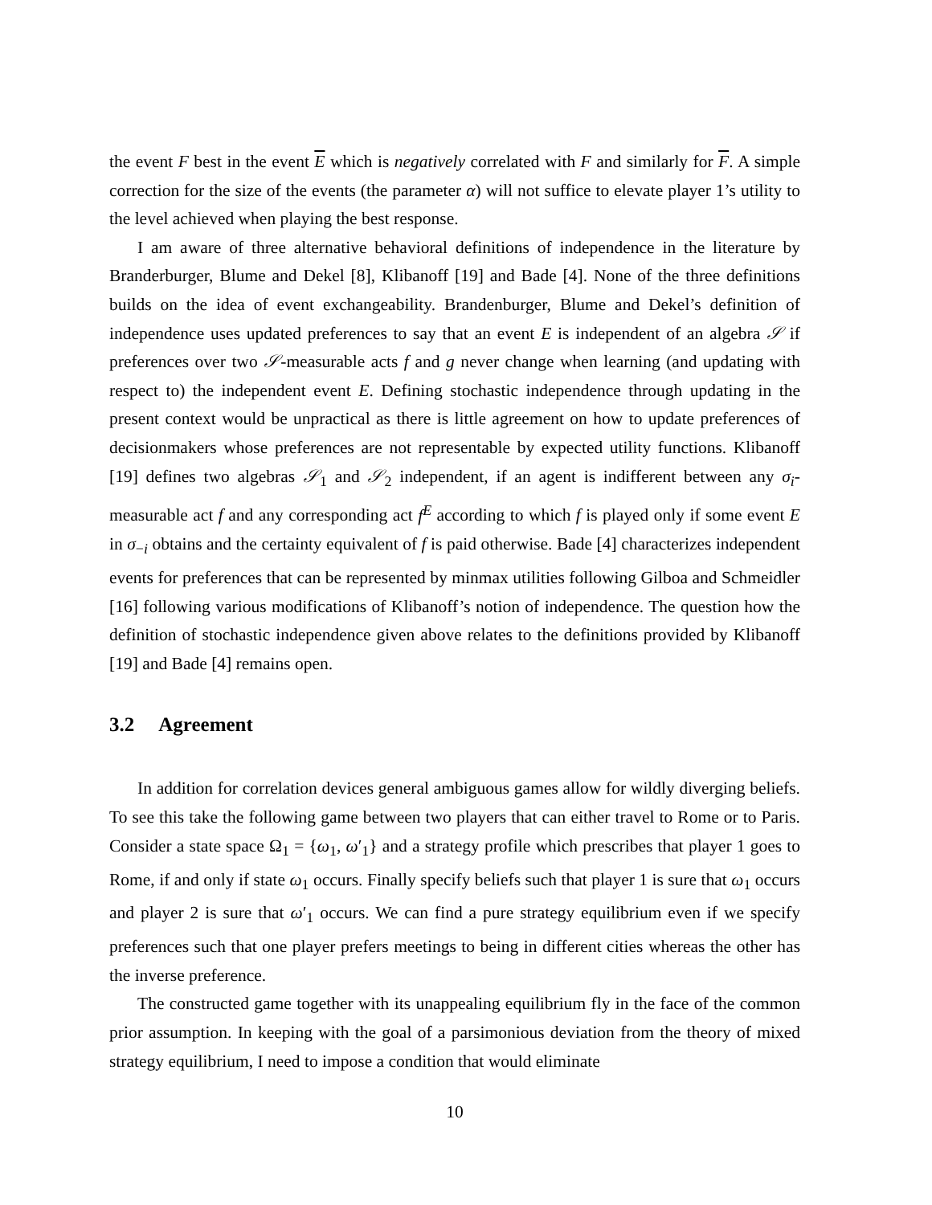the event F best in the event E which is negatively correlated with F and similarly for F. A simple correction for the size of the events (the parameter α) will not suffice to elevate player 1’s utility to the level achieved when playing the best response.
I am aware of three alternative behavioral definitions of independence in the literature by Branderburger, Blume and Dekel [8], Klibanoff [19] and Bade [4]. None of the three definitions builds on the idea of event exchangeability. Brandenburger, Blume and Dekel’s definition of independence uses updated preferences to say that an event E is independent of an algebra 𝒮 if preferences over two 𝒮-measurable acts f and g never change when learning (and updating with respect to) the independent event E. Defining stochastic independence through updating in the present context would be unpractical as there is little agreement on how to update preferences of decisionmakers whose preferences are not representable by expected utility functions. Klibanoff [19] defines two algebras 𝒮<sub>1</sub> and 𝒮<sub>2</sub> independent, if an agent is indifferent between any σ<sub>i</sub>-measurable act f and any corresponding act f<sup>E</sup> according to which f is played only if some event E in σ<sub>−i</sub> obtains and the certainty equivalent of f is paid otherwise. Bade [4] characterizes independent events for preferences that can be represented by minmax utilities following Gilboa and Schmeidler [16] following various modifications of Klibanoff’s notion of independence. The question how the definition of stochastic independence given above relates to the definitions provided by Klibanoff [19] and Bade [4] remains open.
3.2 Agreement
In addition for correlation devices general ambiguous games allow for wildly diverging beliefs. To see this take the following game between two players that can either travel to Rome or to Paris. Consider a state space Ω<sub>1</sub> = {ω<sub>1</sub>, ω′<sub>1</sub>} and a strategy profile which prescribes that player 1 goes to Rome, if and only if state ω<sub>1</sub> occurs. Finally specify beliefs such that player 1 is sure that ω<sub>1</sub> occurs and player 2 is sure that ω′<sub>1</sub> occurs. We can find a pure strategy equilibrium even if we specify preferences such that one player prefers meetings to being in different cities whereas the other has the inverse preference.
The constructed game together with its unappealing equilibrium fly in the face of the common prior assumption. In keeping with the goal of a parsimonious deviation from the theory of mixed strategy equilibrium, I need to impose a condition that would eliminate
10